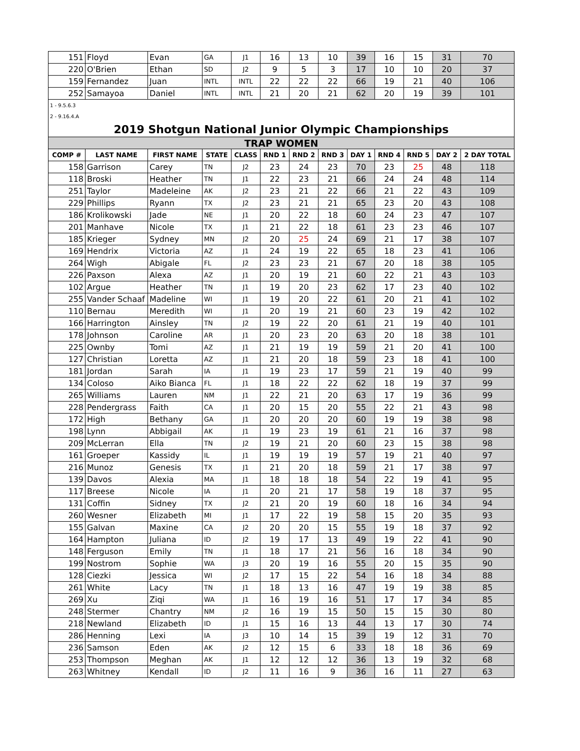| 151 | Floyd | Evan | GA | J1 | 16 | 13 | 10 | 39 | 16 | 15 | 31 | 70 |
| 220 | O'Brien | Ethan | SD | J2 | 9 | 5 | 3 | 17 | 10 | 10 | 20 | 37 |
| 159 | Fernandez | Juan | INTL | INTL | 22 | 22 | 22 | 66 | 19 | 21 | 40 | 106 |
| 252 | Samayoa | Daniel | INTL | INTL | 21 | 20 | 21 | 62 | 20 | 19 | 39 | 101 |
| 1 - 9.5.6.3 | | | | | | | | | | | | |
| 2 - 9.16.4.A | | | | | | | | | | | | |
| 2019 Shotgun National Junior Olympic Championships | | | | | | | | | | | | |
| TRAP WOMEN | | | | | | | | | | | | |
| COMP # | LAST NAME | FIRST NAME | STATE | CLASS | RND 1 | RND 2 | RND 3 | DAY 1 | RND 4 | RND 5 | DAY 2 | 2 DAY TOTAL |
| 158 | Garrison | Carey | TN | J2 | 23 | 24 | 23 | 70 | 23 | 25 | 48 | 118 |
| 118 | Broski | Heather | TN | J1 | 22 | 23 | 21 | 66 | 24 | 24 | 48 | 114 |
| 251 | Taylor | Madeleine | AK | J2 | 23 | 21 | 22 | 66 | 21 | 22 | 43 | 109 |
| 229 | Phillips | Ryann | TX | J2 | 23 | 21 | 21 | 65 | 23 | 20 | 43 | 108 |
| 186 | Krolikowski | Jade | NE | J1 | 20 | 22 | 18 | 60 | 24 | 23 | 47 | 107 |
| 201 | Manhave | Nicole | TX | J1 | 21 | 22 | 18 | 61 | 23 | 23 | 46 | 107 |
| 185 | Krieger | Sydney | MN | J2 | 20 | 25 | 24 | 69 | 21 | 17 | 38 | 107 |
| 169 | Hendrix | Victoria | AZ | J1 | 24 | 19 | 22 | 65 | 18 | 23 | 41 | 106 |
| 264 | Wigh | Abigale | FL | J2 | 23 | 23 | 21 | 67 | 20 | 18 | 38 | 105 |
| 226 | Paxson | Alexa | AZ | J1 | 20 | 19 | 21 | 60 | 22 | 21 | 43 | 103 |
| 102 | Argue | Heather | TN | J1 | 19 | 20 | 23 | 62 | 17 | 23 | 40 | 102 |
| 255 | Vander Schaaf | Madeline | WI | J1 | 19 | 20 | 22 | 61 | 20 | 21 | 41 | 102 |
| 110 | Bernau | Meredith | WI | J1 | 20 | 19 | 21 | 60 | 23 | 19 | 42 | 102 |
| 166 | Harrington | Ainsley | TN | J2 | 19 | 22 | 20 | 61 | 21 | 19 | 40 | 101 |
| 178 | Johnson | Caroline | AR | J1 | 20 | 23 | 20 | 63 | 20 | 18 | 38 | 101 |
| 225 | Ownby | Tomi | AZ | J1 | 21 | 19 | 19 | 59 | 21 | 20 | 41 | 100 |
| 127 | Christian | Loretta | AZ | J1 | 21 | 20 | 18 | 59 | 23 | 18 | 41 | 100 |
| 181 | Jordan | Sarah | IA | J1 | 19 | 23 | 17 | 59 | 21 | 19 | 40 | 99 |
| 134 | Coloso | Aiko Bianca | FL | J1 | 18 | 22 | 22 | 62 | 18 | 19 | 37 | 99 |
| 265 | Williams | Lauren | NM | J1 | 22 | 21 | 20 | 63 | 17 | 19 | 36 | 99 |
| 228 | Pendergrass | Faith | CA | J1 | 20 | 15 | 20 | 55 | 22 | 21 | 43 | 98 |
| 172 | High | Bethany | GA | J1 | 20 | 20 | 20 | 60 | 19 | 19 | 38 | 98 |
| 198 | Lynn | Abbigail | AK | J1 | 19 | 23 | 19 | 61 | 21 | 16 | 37 | 98 |
| 209 | McLerran | Ella | TN | J2 | 19 | 21 | 20 | 60 | 23 | 15 | 38 | 98 |
| 161 | Groeper | Kassidy | IL | J1 | 19 | 19 | 19 | 57 | 19 | 21 | 40 | 97 |
| 216 | Munoz | Genesis | TX | J1 | 21 | 20 | 18 | 59 | 21 | 17 | 38 | 97 |
| 139 | Davos | Alexia | MA | J1 | 18 | 18 | 18 | 54 | 22 | 19 | 41 | 95 |
| 117 | Breese | Nicole | IA | J1 | 20 | 21 | 17 | 58 | 19 | 18 | 37 | 95 |
| 131 | Coffin | Sidney | TX | J2 | 21 | 20 | 19 | 60 | 18 | 16 | 34 | 94 |
| 260 | Wesner | Elizabeth | MI | J1 | 17 | 22 | 19 | 58 | 15 | 20 | 35 | 93 |
| 155 | Galvan | Maxine | CA | J2 | 20 | 20 | 15 | 55 | 19 | 18 | 37 | 92 |
| 164 | Hampton | Juliana | ID | J2 | 19 | 17 | 13 | 49 | 19 | 22 | 41 | 90 |
| 148 | Ferguson | Emily | TN | J1 | 18 | 17 | 21 | 56 | 16 | 18 | 34 | 90 |
| 199 | Nostrom | Sophie | WA | J3 | 20 | 19 | 16 | 55 | 20 | 15 | 35 | 90 |
| 128 | Ciezki | Jessica | WI | J2 | 17 | 15 | 22 | 54 | 16 | 18 | 34 | 88 |
| 261 | White | Lacy | TN | J1 | 18 | 13 | 16 | 47 | 19 | 19 | 38 | 85 |
| 269 | Xu | Ziqi | WA | J1 | 16 | 19 | 16 | 51 | 17 | 17 | 34 | 85 |
| 248 | Stermer | Chantry | NM | J2 | 16 | 19 | 15 | 50 | 15 | 15 | 30 | 80 |
| 218 | Newland | Elizabeth | ID | J1 | 15 | 16 | 13 | 44 | 13 | 17 | 30 | 74 |
| 286 | Henning | Lexi | IA | J3 | 10 | 14 | 15 | 39 | 19 | 12 | 31 | 70 |
| 236 | Samson | Eden | AK | J2 | 12 | 15 | 6 | 33 | 18 | 18 | 36 | 69 |
| 253 | Thompson | Meghan | AK | J1 | 12 | 12 | 12 | 36 | 13 | 19 | 32 | 68 |
| 263 | Whitney | Kendall | ID | J2 | 11 | 16 | 9 | 36 | 16 | 11 | 27 | 63 |